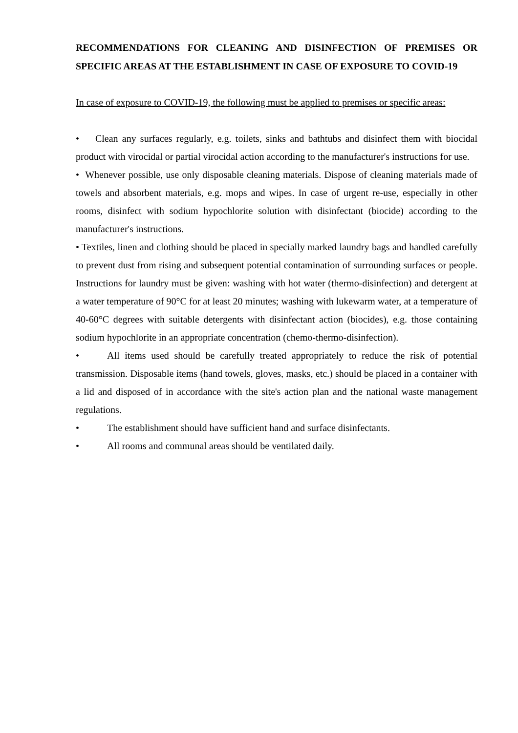RECOMMENDATIONS FOR CLEANING AND DISINFECTION OF PREMISES OR SPECIFIC AREAS AT THE ESTABLISHMENT IN CASE OF EXPOSURE TO COVID-19
In case of exposure to COVID-19, the following must be applied to premises or specific areas:
• Clean any surfaces regularly, e.g. toilets, sinks and bathtubs and disinfect them with biocidal product with virocidal or partial virocidal action according to the manufacturer's instructions for use.
• Whenever possible, use only disposable cleaning materials. Dispose of cleaning materials made of towels and absorbent materials, e.g. mops and wipes. In case of urgent re-use, especially in other rooms, disinfect with sodium hypochlorite solution with disinfectant (biocide) according to the manufacturer's instructions.
• Textiles, linen and clothing should be placed in specially marked laundry bags and handled carefully to prevent dust from rising and subsequent potential contamination of surrounding surfaces or people. Instructions for laundry must be given: washing with hot water (thermo-disinfection) and detergent at a water temperature of 90°C for at least 20 minutes; washing with lukewarm water, at a temperature of 40-60°C degrees with suitable detergents with disinfectant action (biocides), e.g. those containing sodium hypochlorite in an appropriate concentration (chemo-thermo-disinfection).
• All items used should be carefully treated appropriately to reduce the risk of potential transmission. Disposable items (hand towels, gloves, masks, etc.) should be placed in a container with a lid and disposed of in accordance with the site's action plan and the national waste management regulations.
• The establishment should have sufficient hand and surface disinfectants.
• All rooms and communal areas should be ventilated daily.